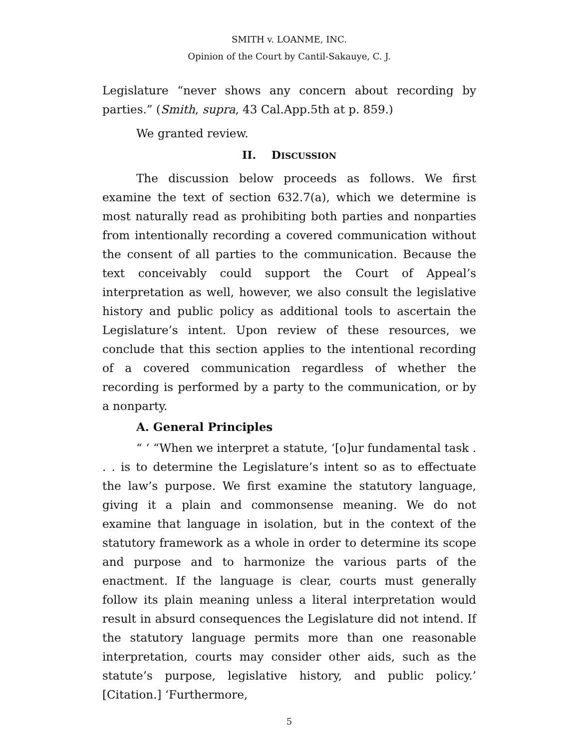SMITH v. LOANME, INC.
Opinion of the Court by Cantil-Sakauye, C. J.
Legislature “never shows any concern about recording by parties.” (Smith, supra, 43 Cal.App.5th at p. 859.)
We granted review.
II. DISCUSSION
The discussion below proceeds as follows. We first examine the text of section 632.7(a), which we determine is most naturally read as prohibiting both parties and nonparties from intentionally recording a covered communication without the consent of all parties to the communication. Because the text conceivably could support the Court of Appeal’s interpretation as well, however, we also consult the legislative history and public policy as additional tools to ascertain the Legislature’s intent. Upon review of these resources, we conclude that this section applies to the intentional recording of a covered communication regardless of whether the recording is performed by a party to the communication, or by a nonparty.
A. General Principles
“ ‘ “When we interpret a statute, ‘[o]ur fundamental task . . . is to determine the Legislature’s intent so as to effectuate the law’s purpose. We first examine the statutory language, giving it a plain and commonsense meaning. We do not examine that language in isolation, but in the context of the statutory framework as a whole in order to determine its scope and purpose and to harmonize the various parts of the enactment. If the language is clear, courts must generally follow its plain meaning unless a literal interpretation would result in absurd consequences the Legislature did not intend. If the statutory language permits more than one reasonable interpretation, courts may consider other aids, such as the statute’s purpose, legislative history, and public policy.’ [Citation.] ‘Furthermore,
5